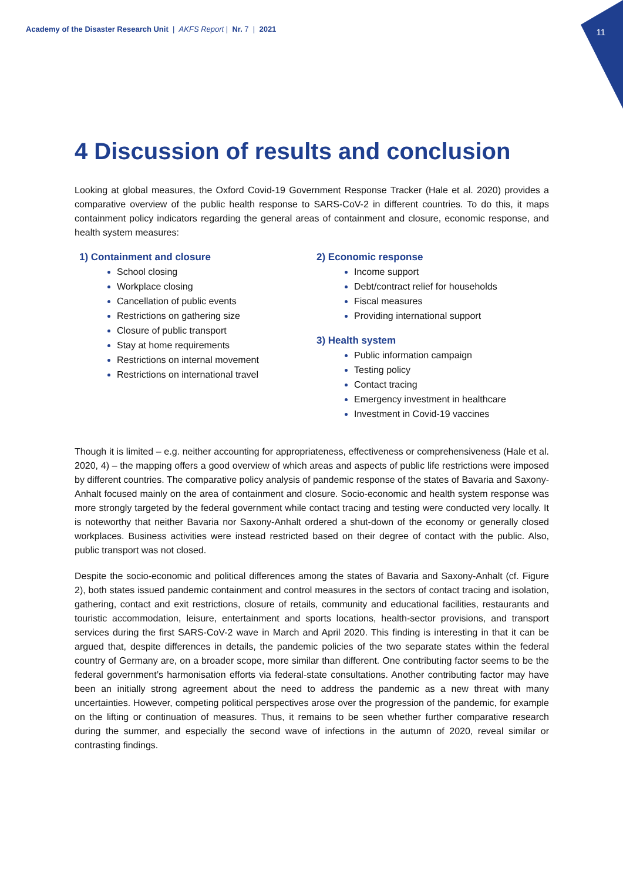Academy of the Disaster Research Unit | AKFS Report | Nr. 7 | 2021
11
4 Discussion of results and conclusion
Looking at global measures, the Oxford Covid-19 Government Response Tracker (Hale et al. 2020) provides a comparative overview of the public health response to SARS-CoV-2 in different countries. To do this, it maps containment policy indicators regarding the general areas of containment and closure, economic response, and health system measures:
1) Containment and closure
School closing
Workplace closing
Cancellation of public events
Restrictions on gathering size
Closure of public transport
Stay at home requirements
Restrictions on internal movement
Restrictions on international travel
2) Economic response
Income support
Debt/contract relief for households
Fiscal measures
Providing international support
3) Health system
Public information campaign
Testing policy
Contact tracing
Emergency investment in healthcare
Investment in Covid-19 vaccines
Though it is limited – e.g. neither accounting for appropriateness, effectiveness or comprehensiveness (Hale et al. 2020, 4) – the mapping offers a good overview of which areas and aspects of public life restrictions were imposed by different countries. The comparative policy analysis of pandemic response of the states of Bavaria and Saxony-Anhalt focused mainly on the area of containment and closure. Socio-economic and health system response was more strongly targeted by the federal government while contact tracing and testing were conducted very locally. It is noteworthy that neither Bavaria nor Saxony-Anhalt ordered a shut-down of the economy or generally closed workplaces. Business activities were instead restricted based on their degree of contact with the public. Also, public transport was not closed.
Despite the socio-economic and political differences among the states of Bavaria and Saxony-Anhalt (cf. Figure 2), both states issued pandemic containment and control measures in the sectors of contact tracing and isolation, gathering, contact and exit restrictions, closure of retails, community and educational facilities, restaurants and touristic accommodation, leisure, entertainment and sports locations, health-sector provisions, and transport services during the first SARS-CoV-2 wave in March and April 2020. This finding is interesting in that it can be argued that, despite differences in details, the pandemic policies of the two separate states within the federal country of Germany are, on a broader scope, more similar than different. One contributing factor seems to be the federal government’s harmonisation efforts via federal-state consultations. Another contributing factor may have been an initially strong agreement about the need to address the pandemic as a new threat with many uncertainties. However, competing political perspectives arose over the progression of the pandemic, for example on the lifting or continuation of measures. Thus, it remains to be seen whether further comparative research during the summer, and especially the second wave of infections in the autumn of 2020, reveal similar or contrasting findings.